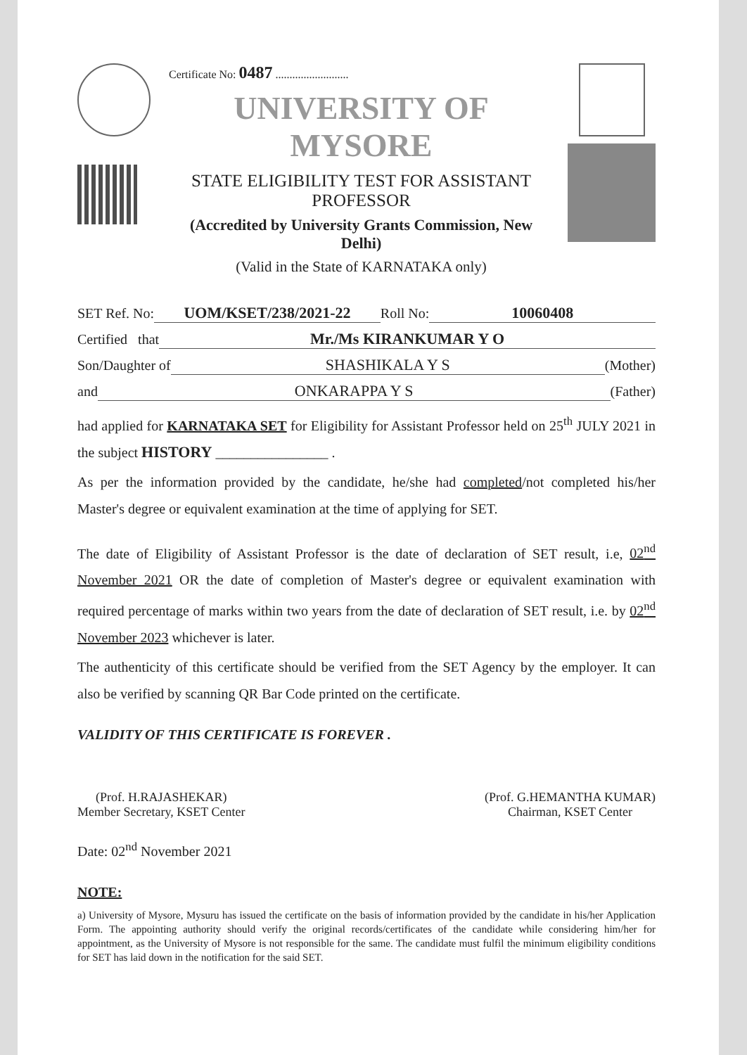Certificate No: 0487 ..........................
UNIVERSITY OF MYSORE
STATE ELIGIBILITY TEST FOR ASSISTANT PROFESSOR
(Accredited by University Grants Commission, New Delhi)
(Valid in the State of KARNATAKA only)
SET Ref. No: UOM/KSET/238/2021-22 Roll No: 10060408
Certified that Mr./Ms KIRANKUMAR Y O
Son/Daughter of SHASHIKALA Y S (Mother)
and ONKARAPPA Y S (Father)
had applied for KARNATAKA SET for Eligibility for Assistant Professor held on 25<sup>th</sup> JULY 2021 in the subject HISTORY ________________ .
As per the information provided by the candidate, he/she had completed/not completed his/her Master's degree or equivalent examination at the time of applying for SET.
The date of Eligibility of Assistant Professor is the date of declaration of SET result, i.e, 02<sup>nd</sup> November 2021 OR the date of completion of Master's degree or equivalent examination with required percentage of marks within two years from the date of declaration of SET result, i.e. by 02<sup>nd</sup> November 2023 whichever is later.
The authenticity of this certificate should be verified from the SET Agency by the employer. It can also be verified by scanning QR Bar Code printed on the certificate.
VALIDITY OF THIS CERTIFICATE IS FOREVER .
(Prof. H.RAJASHEKAR)
Member Secretary, KSET Center
(Prof. G.HEMANTHA KUMAR)
Chairman, KSET Center
Date: 02<sup>nd</sup> November 2021
NOTE:
a) University of Mysore, Mysuru has issued the certificate on the basis of information provided by the candidate in his/her Application Form. The appointing authority should verify the original records/certificates of the candidate while considering him/her for appointment, as the University of Mysore is not responsible for the same. The candidate must fulfil the minimum eligibility conditions for SET has laid down in the notification for the said SET.